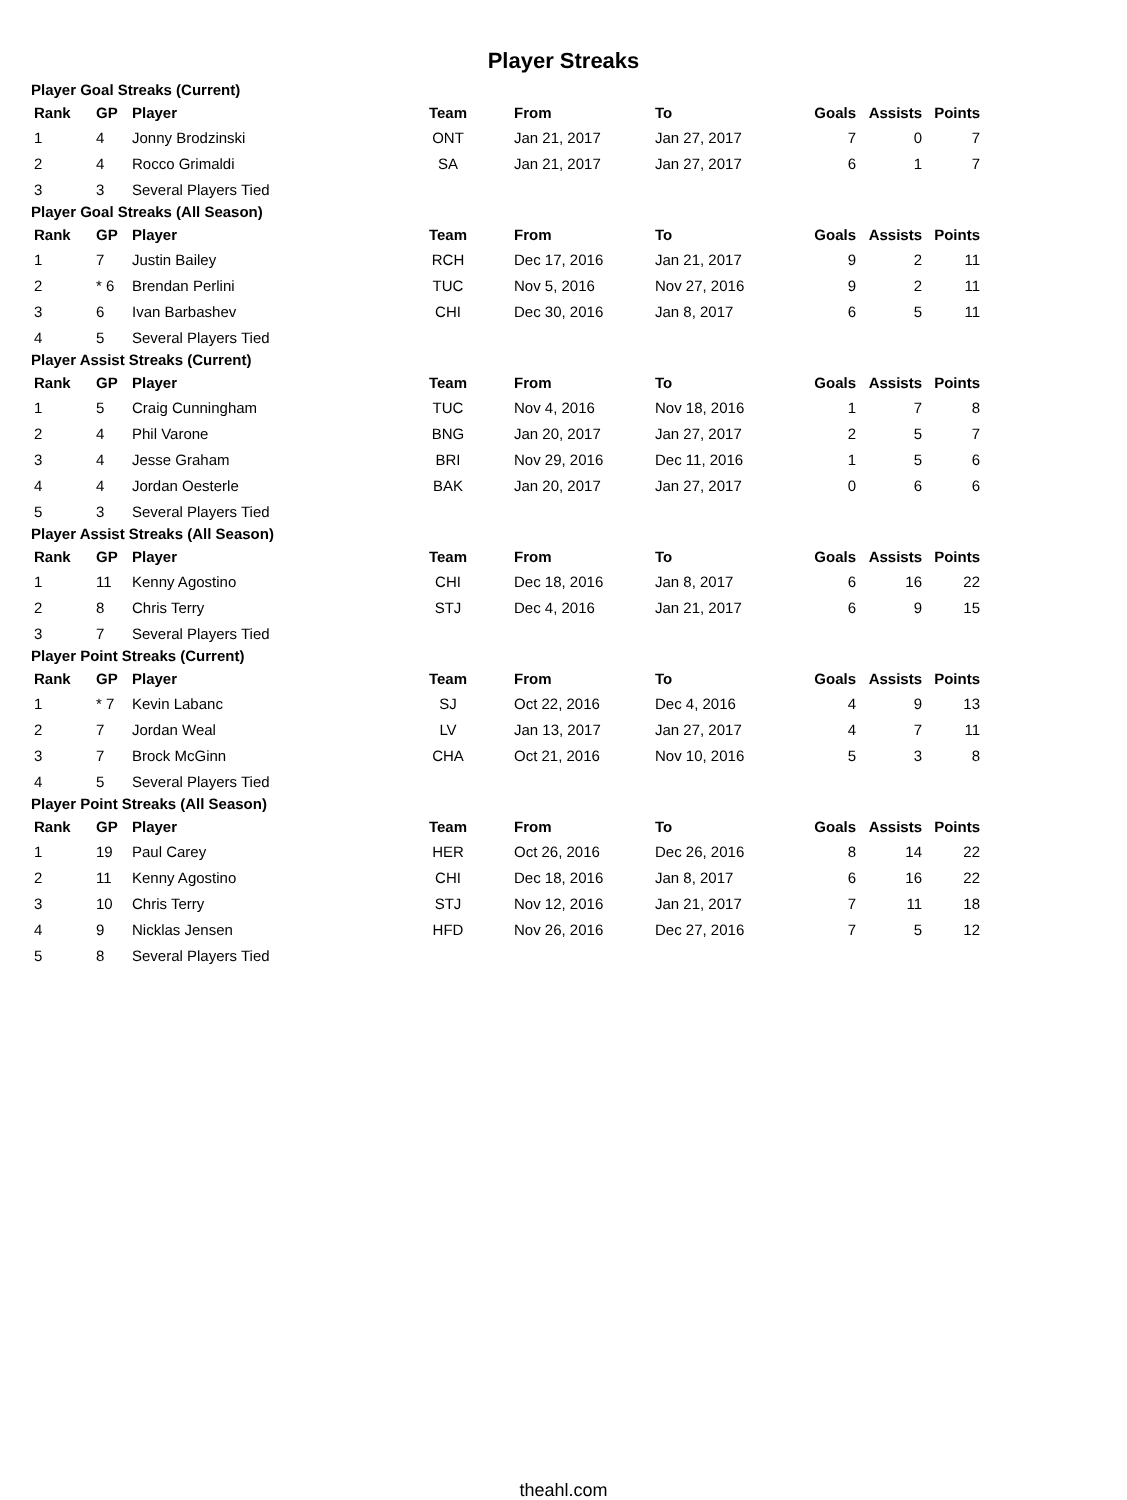Player Streaks
Player Goal Streaks (Current)
| Rank | GP | Player | Team | From | To | Goals | Assists | Points |
| --- | --- | --- | --- | --- | --- | --- | --- | --- |
| 1 | 4 | Jonny Brodzinski | ONT | Jan 21, 2017 | Jan 27, 2017 | 7 | 0 | 7 |
| 2 | 4 | Rocco Grimaldi | SA | Jan 21, 2017 | Jan 27, 2017 | 6 | 1 | 7 |
| 3 | 3 | Several Players Tied | | | | | | |
Player Goal Streaks (All Season)
| Rank | GP | Player | Team | From | To | Goals | Assists | Points |
| --- | --- | --- | --- | --- | --- | --- | --- | --- |
| 1 | 7 | Justin Bailey | RCH | Dec 17, 2016 | Jan 21, 2017 | 9 | 2 | 11 |
| 2 | * 6 | Brendan Perlini | TUC | Nov 5, 2016 | Nov 27, 2016 | 9 | 2 | 11 |
| 3 | 6 | Ivan Barbashev | CHI | Dec 30, 2016 | Jan 8, 2017 | 6 | 5 | 11 |
| 4 | 5 | Several Players Tied | | | | | | |
Player Assist Streaks (Current)
| Rank | GP | Player | Team | From | To | Goals | Assists | Points |
| --- | --- | --- | --- | --- | --- | --- | --- | --- |
| 1 | 5 | Craig Cunningham | TUC | Nov 4, 2016 | Nov 18, 2016 | 1 | 7 | 8 |
| 2 | 4 | Phil Varone | BNG | Jan 20, 2017 | Jan 27, 2017 | 2 | 5 | 7 |
| 3 | 4 | Jesse Graham | BRI | Nov 29, 2016 | Dec 11, 2016 | 1 | 5 | 6 |
| 4 | 4 | Jordan Oesterle | BAK | Jan 20, 2017 | Jan 27, 2017 | 0 | 6 | 6 |
| 5 | 3 | Several Players Tied | | | | | | |
Player Assist Streaks (All Season)
| Rank | GP | Player | Team | From | To | Goals | Assists | Points |
| --- | --- | --- | --- | --- | --- | --- | --- | --- |
| 1 | 11 | Kenny Agostino | CHI | Dec 18, 2016 | Jan 8, 2017 | 6 | 16 | 22 |
| 2 | 8 | Chris Terry | STJ | Dec 4, 2016 | Jan 21, 2017 | 6 | 9 | 15 |
| 3 | 7 | Several Players Tied | | | | | | |
Player Point Streaks (Current)
| Rank | GP | Player | Team | From | To | Goals | Assists | Points |
| --- | --- | --- | --- | --- | --- | --- | --- | --- |
| 1 | * 7 | Kevin Labanc | SJ | Oct 22, 2016 | Dec 4, 2016 | 4 | 9 | 13 |
| 2 | 7 | Jordan Weal | LV | Jan 13, 2017 | Jan 27, 2017 | 4 | 7 | 11 |
| 3 | 7 | Brock McGinn | CHA | Oct 21, 2016 | Nov 10, 2016 | 5 | 3 | 8 |
| 4 | 5 | Several Players Tied | | | | | | |
Player Point Streaks (All Season)
| Rank | GP | Player | Team | From | To | Goals | Assists | Points |
| --- | --- | --- | --- | --- | --- | --- | --- | --- |
| 1 | 19 | Paul Carey | HER | Oct 26, 2016 | Dec 26, 2016 | 8 | 14 | 22 |
| 2 | 11 | Kenny Agostino | CHI | Dec 18, 2016 | Jan 8, 2017 | 6 | 16 | 22 |
| 3 | 10 | Chris Terry | STJ | Nov 12, 2016 | Jan 21, 2017 | 7 | 11 | 18 |
| 4 | 9 | Nicklas Jensen | HFD | Nov 26, 2016 | Dec 27, 2016 | 7 | 5 | 12 |
| 5 | 8 | Several Players Tied | | | | | | |
theahl.com